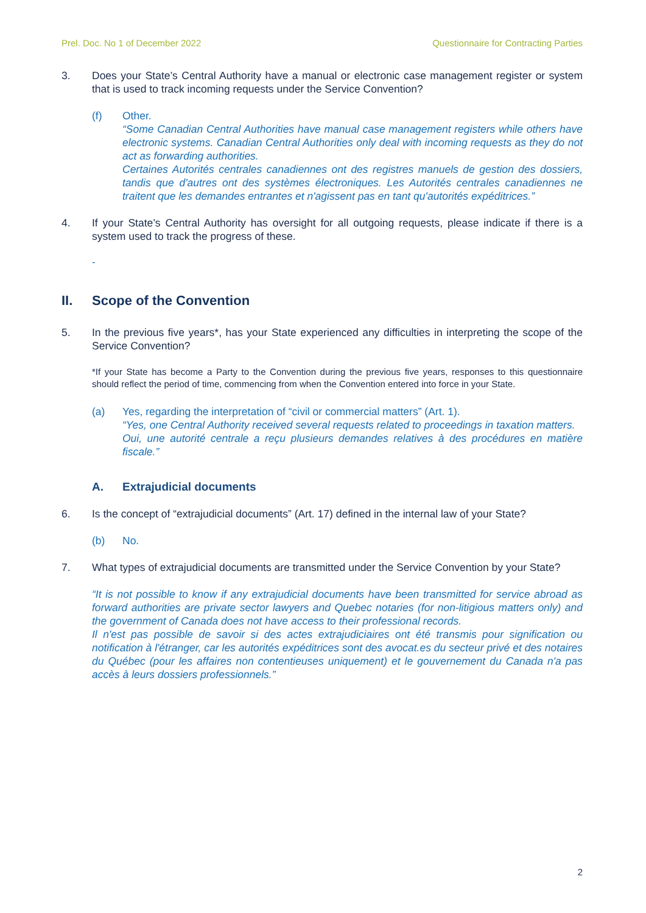Prel. Doc. No 1 of December 2022 Questionnaire for Contracting Parties
3. Does your State’s Central Authority have a manual or electronic case management register or system that is used to track incoming requests under the Service Convention?
(f) Other.
“Some Canadian Central Authorities have manual case management registers while others have electronic systems. Canadian Central Authorities only deal with incoming requests as they do not act as forwarding authorities.
Certaines Autorités centrales canadiennes ont des registres manuels de gestion des dossiers, tandis que d'autres ont des systèmes électroniques. Les Autorités centrales canadiennes ne traitent que les demandes entrantes et n'agissent pas en tant qu'autorités expéditrices.”
4. If your State’s Central Authority has oversight for all outgoing requests, please indicate if there is a system used to track the progress of these.
-
II. Scope of the Convention
5. In the previous five years*, has your State experienced any difficulties in interpreting the scope of the Service Convention?
*If your State has become a Party to the Convention during the previous five years, responses to this questionnaire should reflect the period of time, commencing from when the Convention entered into force in your State.
(a) Yes, regarding the interpretation of “civil or commercial matters” (Art. 1).
“Yes, one Central Authority received several requests related to proceedings in taxation matters.
Oui, une autorité centrale a reçu plusieurs demandes relatives à des procédures en matière fiscale.”
A. Extrajudicial documents
6. Is the concept of “extrajudicial documents” (Art. 17) defined in the internal law of your State?
(b) No.
7. What types of extrajudicial documents are transmitted under the Service Convention by your State?
“It is not possible to know if any extrajudicial documents have been transmitted for service abroad as forward authorities are private sector lawyers and Quebec notaries (for non-litigious matters only) and the government of Canada does not have access to their professional records.
Il n'est pas possible de savoir si des actes extrajudiciaires ont été transmis pour signification ou notification à l'étranger, car les autorités expéditrices sont des avocat.es du secteur privé et des notaires du Québec (pour les affaires non contentieuses uniquement) et le gouvernement du Canada n'a pas accès à leurs dossiers professionnels.”
2